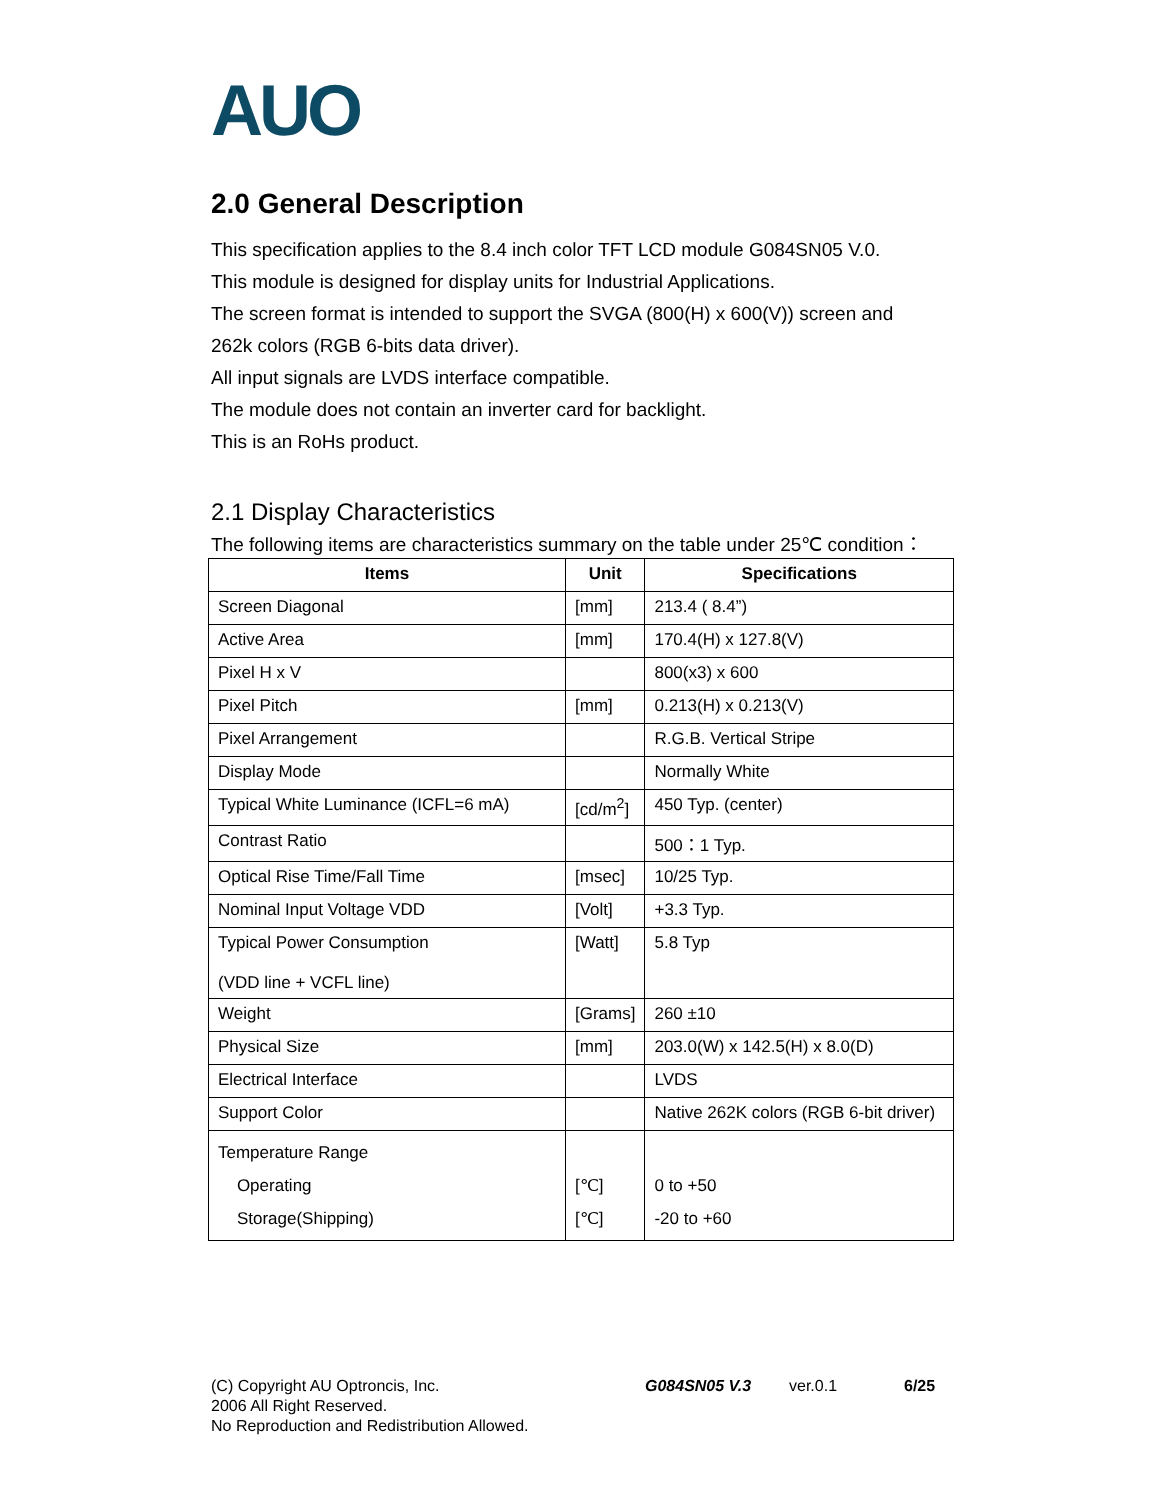AUO
2.0 General Description
This specification applies to the 8.4 inch color TFT LCD module G084SN05 V.0.
This module is designed for display units for Industrial Applications.
The screen format is intended to support the SVGA (800(H) x 600(V)) screen and
262k colors (RGB 6-bits data driver).
All input signals are LVDS interface compatible.
The module does not contain an inverter card for backlight.
This is an RoHs product.
2.1 Display Characteristics
The following items are characteristics summary on the table under 25℃ condition：
| Items | Unit | Specifications |
| --- | --- | --- |
| Screen Diagonal | [mm] | 213.4 ( 8.4”) |
| Active Area | [mm] | 170.4(H) x 127.8(V) |
| Pixel H x V | | 800(x3) x 600 |
| Pixel Pitch | [mm] | 0.213(H) x 0.213(V) |
| Pixel Arrangement | | R.G.B. Vertical Stripe |
| Display Mode | | Normally White |
| Typical White Luminance (ICFL=6 mA) | [cd/m<sup>2</sup>] | 450 Typ. (center) |
| Contrast Ratio | | 500：1 Typ. |
| Optical Rise Time/Fall Time | [msec] | 10/25 Typ. |
| Nominal Input Voltage VDD | [Volt] | +3.3 Typ. |
| Typical Power Consumption (VDD line + VCFL line) | [Watt] | 5.8 Typ |
| Weight | [Grams] | 260 ±10 |
| Physical Size | [mm] | 203.0(W) x 142.5(H) x 8.0(D) |
| Electrical Interface | | LVDS |
| Support Color | | Native 262K colors (RGB 6-bit driver) |
| Temperature Range Operating Storage(Shipping) | [℃] [℃] | 0 to +50 -20 to +60 |
(C) Copyright AU Optroncis, Inc.
2006 All Right Reserved.
No Reproduction and Redistribution Allowed.
G084SN05 V.3 ver.0.1 6/25